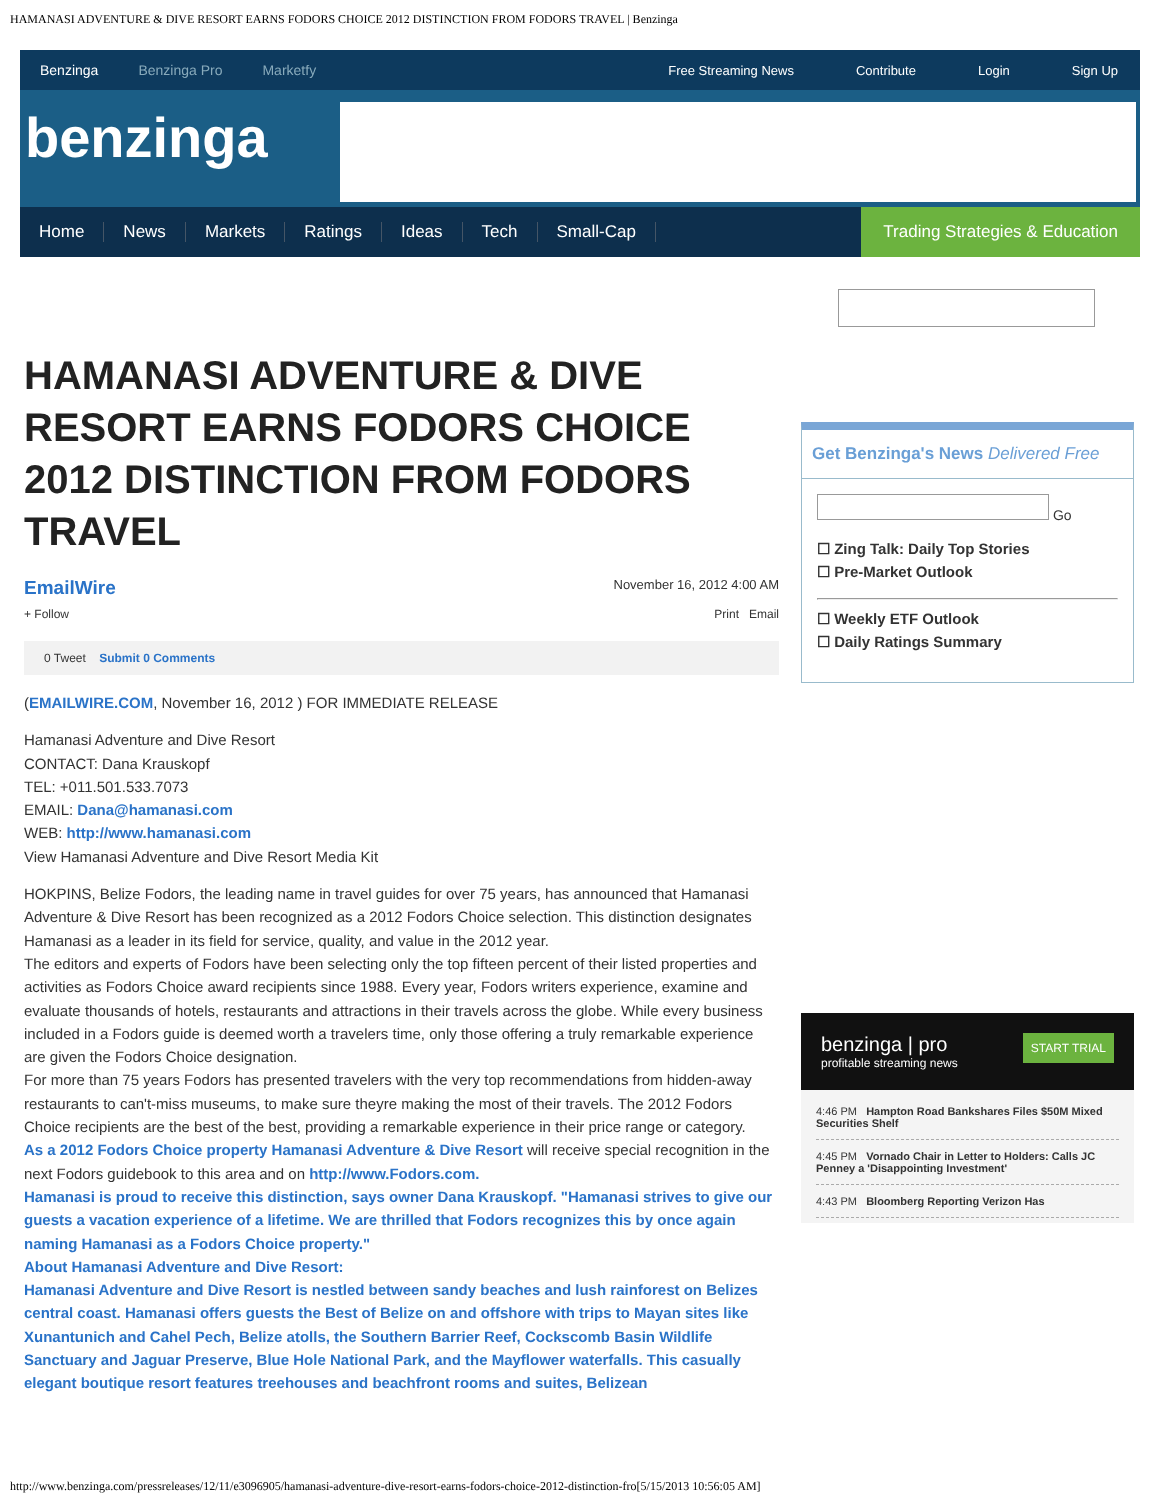HAMANASI ADVENTURE & DIVE RESORT EARNS FODORS CHOICE 2012 DISTINCTION FROM FODORS TRAVEL | Benzinga
Benzinga Benzinga Pro Marketfy
Free Streaming News Contribute Login Sign Up
benzinga
Home News Markets Ratings Ideas Tech Small-Cap Trading Strategies & Education
HAMANASI ADVENTURE & DIVE RESORT EARNS FODORS CHOICE 2012 DISTINCTION FROM FODORS TRAVEL
EmailWire November 16, 2012 4:00 AM
+ Follow Print Email
0 Tweet Submit 0 Comments
(EMAILWIRE.COM, November 16, 2012 ) FOR IMMEDIATE RELEASE
Hamanasi Adventure and Dive Resort
CONTACT: Dana Krauskopf
TEL: +011.501.533.7073
EMAIL: Dana@hamanasi.com
WEB: http://www.hamanasi.com
View Hamanasi Adventure and Dive Resort Media Kit
HOKPINS, Belize Fodors, the leading name in travel guides for over 75 years, has announced that Hamanasi Adventure & Dive Resort has been recognized as a 2012 Fodors Choice selection. This distinction designates Hamanasi as a leader in its field for service, quality, and value in the 2012 year.
The editors and experts of Fodors have been selecting only the top fifteen percent of their listed properties and activities as Fodors Choice award recipients since 1988. Every year, Fodors writers experience, examine and evaluate thousands of hotels, restaurants and attractions in their travels across the globe. While every business included in a Fodors guide is deemed worth a travelers time, only those offering a truly remarkable experience are given the Fodors Choice designation.
For more than 75 years Fodors has presented travelers with the very top recommendations from hidden-away restaurants to can't-miss museums, to make sure theyre making the most of their travels. The 2012 Fodors Choice recipients are the best of the best, providing a remarkable experience in their price range or category.
As a 2012 Fodors Choice property Hamanasi Adventure & Dive Resort will receive special recognition in the next Fodors guidebook to this area and on http://www.Fodors.com.
Hamanasi is proud to receive this distinction, says owner Dana Krauskopf. "Hamanasi strives to give our guests a vacation experience of a lifetime. We are thrilled that Fodors recognizes this by once again naming Hamanasi as a Fodors Choice property."
About Hamanasi Adventure and Dive Resort:
Hamanasi Adventure and Dive Resort is nestled between sandy beaches and lush rainforest on Belizes central coast. Hamanasi offers guests the Best of Belize on and offshore with trips to Mayan sites like Xunantunich and Cahel Pech, Belize atolls, the Southern Barrier Reef, Cockscomb Basin Wildlife Sanctuary and Jaguar Preserve, Blue Hole National Park, and the Mayflower waterfalls. This casually elegant boutique resort features treehouses and beachfront rooms and suites, Belizean
Get Benzinga's News Delivered Free
Go
☐ Zing Talk: Daily Top Stories
☐ Pre-Market Outlook
☐ Weekly ETF Outlook
☐ Daily Ratings Summary
benzinga | pro START TRIAL
profitable streaming news
4:46 PM Hampton Road Bankshares Files $50M Mixed Securities Shelf
4:45 PM Vornado Chair in Letter to Holders: Calls JC Penney a 'Disappointing Investment'
4:43 PM Bloomberg Reporting Verizon Has
http://www.benzinga.com/pressreleases/12/11/e3096905/hamanasi-adventure-dive-resort-earns-fodors-choice-2012-distinction-fro[5/15/2013 10:56:05 AM]